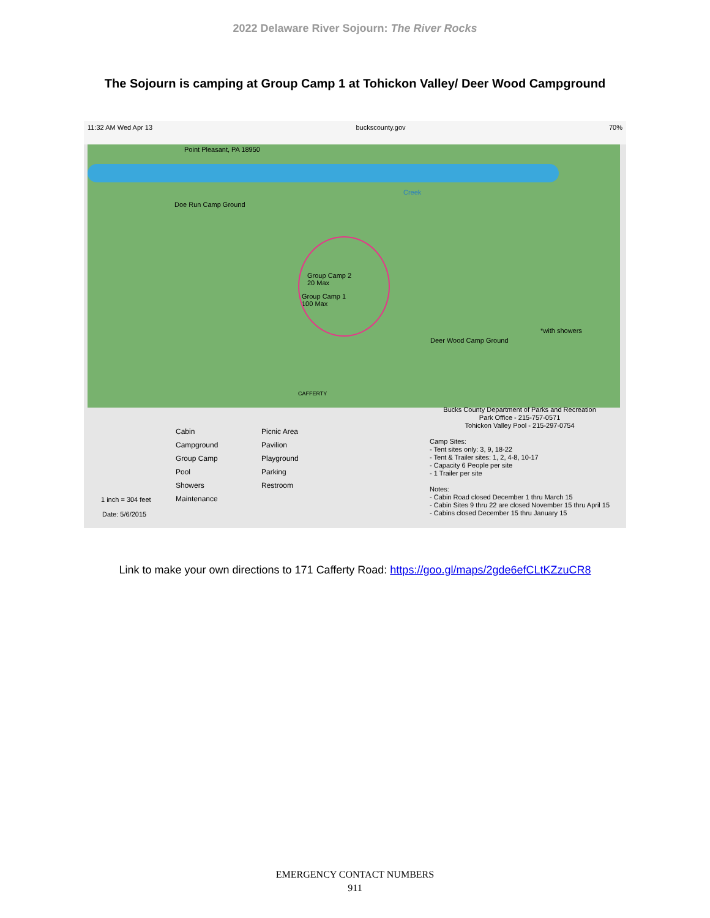2022 Delaware River Sojourn: The River Rocks
The Sojourn is camping at Group Camp 1 at Tohickon Valley/ Deer Wood Campground
11:32 AM Wed Apr 13 buckscounty.gov 70%
Point Pleasant, PA 18950
Creek
Doe Run Camp Ground
Group Camp 2
20 Max
Group Camp 1
100 Max
Deer Wood Camp Ground
*with showers
CAFFERTY
Cabin Picnic Area Campground Pavilion Group Camp Playground Pool Parking Showers Restroom Maintenance
1 inch = 304 feet
Date: 5/6/2015
Bucks County Department of Parks and Recreation
Park Office - 215-757-0571
Tohickon Valley Pool - 215-297-0754
Camp Sites:
- Tent sites only: 3, 9, 18-22
- Tent & Trailer sites: 1, 2, 4-8, 10-17
- Capacity 6 People per site
- 1 Trailer per site
Notes:
- Cabin Road closed December 1 thru March 15
- Cabin Sites 9 thru 22 are closed November 15 thru April 15
- Cabins closed December 15 thru January 15
Link to make your own directions to 171 Cafferty Road: https://goo.gl/maps/2gde6efCLtKZzuCR8
EMERGENCY CONTACT NUMBERS
911